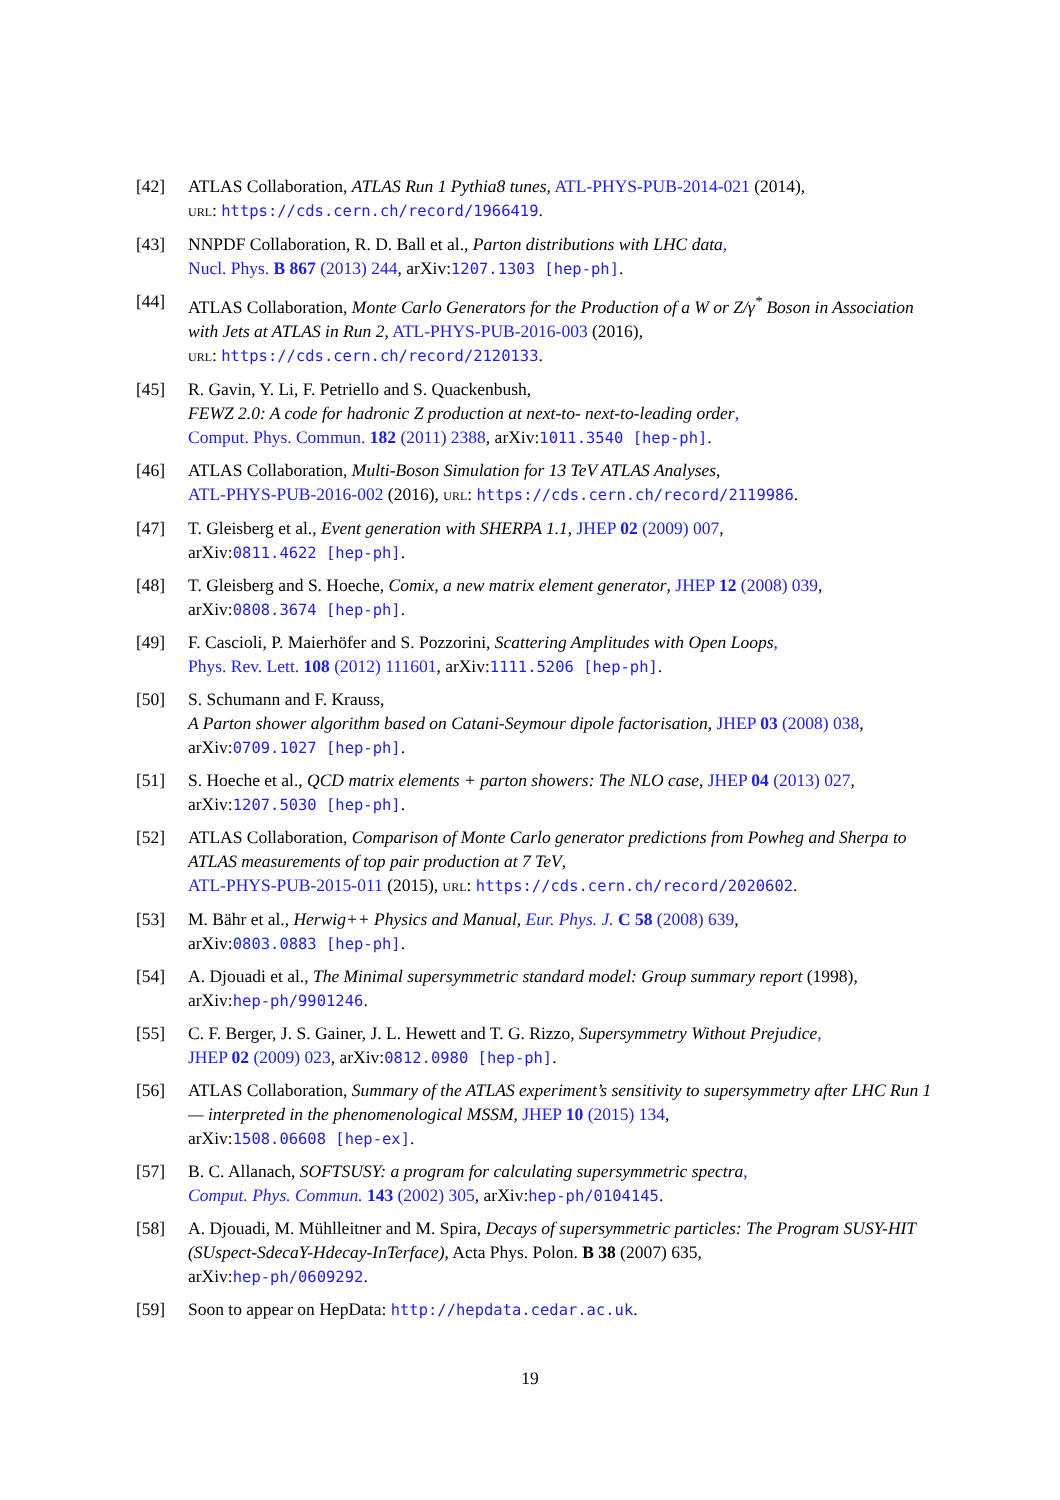[42] ATLAS Collaboration, ATLAS Run 1 Pythia8 tunes, ATL-PHYS-PUB-2014-021 (2014),
URL: https://cds.cern.ch/record/1966419.
[43] NNPDF Collaboration, R. D. Ball et al., Parton distributions with LHC data,
Nucl. Phys. B 867 (2013) 244, arXiv:1207.1303 [hep-ph].
[44] ATLAS Collaboration, Monte Carlo Generators for the Production of a W or Z/γ<sup>*</sup> Boson in Association with Jets at ATLAS in Run 2, ATL-PHYS-PUB-2016-003 (2016),
URL: https://cds.cern.ch/record/2120133.
[45] R. Gavin, Y. Li, F. Petriello and S. Quackenbush,
FEWZ 2.0: A code for hadronic Z production at next-to- next-to-leading order,
Comput. Phys. Commun. 182 (2011) 2388, arXiv:1011.3540 [hep-ph].
[46] ATLAS Collaboration, Multi-Boson Simulation for 13 TeV ATLAS Analyses,
ATL-PHYS-PUB-2016-002 (2016), URL: https://cds.cern.ch/record/2119986.
[47] T. Gleisberg et al., Event generation with SHERPA 1.1, JHEP 02 (2009) 007,
arXiv:0811.4622 [hep-ph].
[48] T. Gleisberg and S. Hoeche, Comix, a new matrix element generator, JHEP 12 (2008) 039,
arXiv:0808.3674 [hep-ph].
[49] F. Cascioli, P. Maierhöfer and S. Pozzorini, Scattering Amplitudes with Open Loops,
Phys. Rev. Lett. 108 (2012) 111601, arXiv:1111.5206 [hep-ph].
[50] S. Schumann and F. Krauss,
A Parton shower algorithm based on Catani-Seymour dipole factorisation, JHEP 03 (2008) 038,
arXiv:0709.1027 [hep-ph].
[51] S. Hoeche et al., QCD matrix elements + parton showers: The NLO case, JHEP 04 (2013) 027,
arXiv:1207.5030 [hep-ph].
[52] ATLAS Collaboration, Comparison of Monte Carlo generator predictions from Powheg and Sherpa to ATLAS measurements of top pair production at 7 TeV,
ATL-PHYS-PUB-2015-011 (2015), URL: https://cds.cern.ch/record/2020602.
[53] M. Bähr et al., Herwig++ Physics and Manual, Eur. Phys. J. C 58 (2008) 639,
arXiv:0803.0883 [hep-ph].
[54] A. Djouadi et al., The Minimal supersymmetric standard model: Group summary report (1998),
arXiv:hep-ph/9901246.
[55] C. F. Berger, J. S. Gainer, J. L. Hewett and T. G. Rizzo, Supersymmetry Without Prejudice,
JHEP 02 (2009) 023, arXiv:0812.0980 [hep-ph].
[56] ATLAS Collaboration, Summary of the ATLAS experiment’s sensitivity to supersymmetry after LHC Run 1 — interpreted in the phenomenological MSSM, JHEP 10 (2015) 134,
arXiv:1508.06608 [hep-ex].
[57] B. C. Allanach, SOFTSUSY: a program for calculating supersymmetric spectra,
Comput. Phys. Commun. 143 (2002) 305, arXiv:hep-ph/0104145.
[58] A. Djouadi, M. Mühlleitner and M. Spira, Decays of supersymmetric particles: The Program SUSY-HIT (SUspect-SdecaY-Hdecay-InTerface), Acta Phys. Polon. B 38 (2007) 635,
arXiv:hep-ph/0609292.
[59] Soon to appear on HepData: http://hepdata.cedar.ac.uk.
19